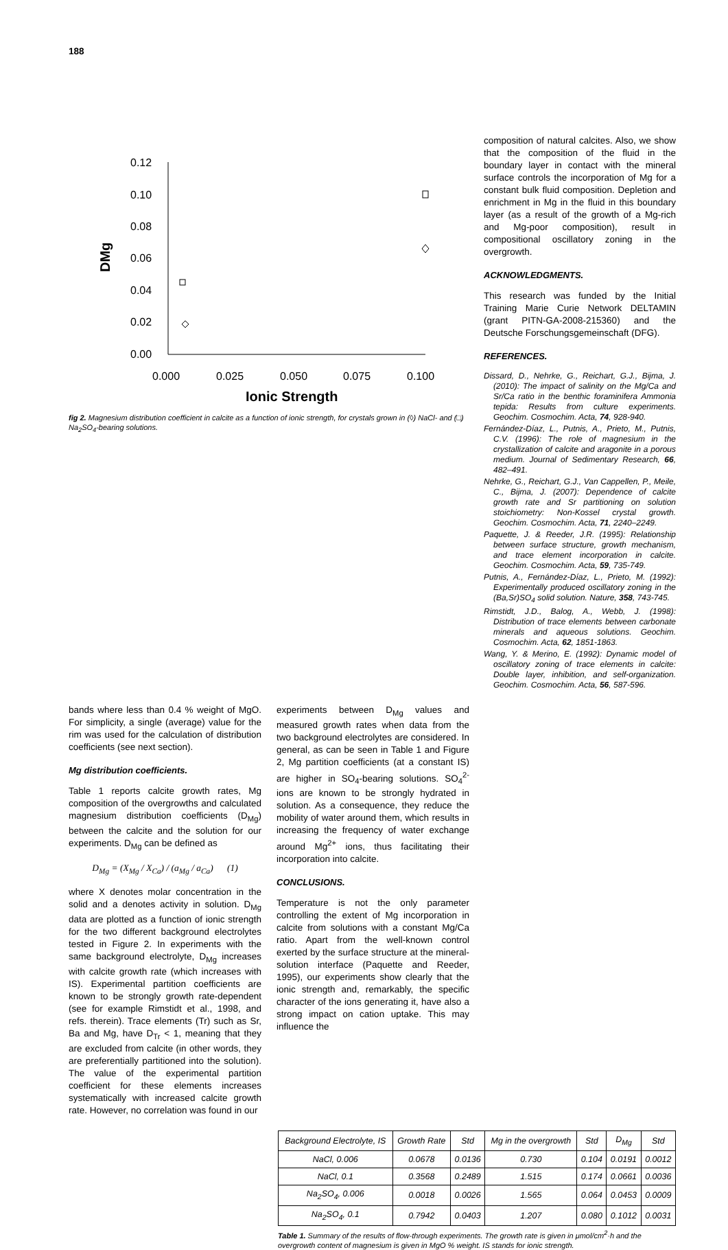188
0.12
0.10
0.08
0.06
0.04
0.02
0.00
0.000
0.025
0.050
0.075
0.100
Ionic Strength
DMg
fig 2. Magnesium distribution coefficient in calcite as a function of ionic strength, for crystals grown in (◊) NaCl- and (□) Na<sub>2</sub>SO<sub>4</sub>-bearing solutions.
composition of natural calcites. Also, we show that the composition of the fluid in the boundary layer in contact with the mineral surface controls the incorporation of Mg for a constant bulk fluid composition. Depletion and enrichment in Mg in the fluid in this boundary layer (as a result of the growth of a Mg-rich and Mg-poor composition), result in compositional oscillatory zoning in the overgrowth.
ACKNOWLEDGMENTS.
This research was funded by the Initial Training Marie Curie Network DELTAMIN (grant PITN-GA-2008-215360) and the Deutsche Forschungsgemeinschaft (DFG).
REFERENCES.
Dissard, D., Nehrke, G., Reichart, G.J., Bijma, J. (2010): The impact of salinity on the Mg/Ca and Sr/Ca ratio in the benthic foraminifera Ammonia tepida: Results from culture experiments. Geochim. Cosmochim. Acta, 74, 928-940.
Fernández-Díaz, L., Putnis, A., Prieto, M., Putnis, C.V. (1996): The role of magnesium in the crystallization of calcite and aragonite in a porous medium. Journal of Sedimentary Research, 66, 482–491.
Nehrke, G., Reichart, G.J., Van Cappellen, P., Meile, C., Bijma, J. (2007): Dependence of calcite growth rate and Sr partitioning on solution stoichiometry: Non-Kossel crystal growth. Geochim. Cosmochim. Acta, 71, 2240–2249.
Paquette, J. & Reeder, J.R. (1995): Relationship between surface structure, growth mechanism, and trace element incorporation in calcite. Geochim. Cosmochim. Acta, 59, 735-749.
Putnis, A., Fernández-Díaz, L., Prieto, M. (1992): Experimentally produced oscillatory zoning in the (Ba,Sr)SO<sub>4</sub> solid solution. Nature, 358, 743-745.
Rimstidt, J.D., Balog, A., Webb, J. (1998): Distribution of trace elements between carbonate minerals and aqueous solutions. Geochim. Cosmochim. Acta, 62, 1851-1863.
Wang, Y. & Merino, E. (1992): Dynamic model of oscillatory zoning of trace elements in calcite: Double layer, inhibition, and self-organization. Geochim. Cosmochim. Acta, 56, 587-596.
bands where less than 0.4 % weight of MgO. For simplicity, a single (average) value for the rim was used for the calculation of distribution coefficients (see next section).
Mg distribution coefficients.
Table 1 reports calcite growth rates, Mg composition of the overgrowths and calculated magnesium distribution coefficients (D<sub>Mg</sub>) between the calcite and the solution for our experiments. D<sub>Mg</sub> can be defined as
D<sub>Mg</sub> = (X<sub>Mg</sub> / X<sub>Ca</sub>) / (a<sub>Mg</sub> / a<sub>Ca</sub>) (1)
where X denotes molar concentration in the solid and a denotes activity in solution. D<sub>Mg</sub> data are plotted as a function of ionic strength for the two different background electrolytes tested in Figure 2. In experiments with the same background electrolyte, D<sub>Mg</sub> increases with calcite growth rate (which increases with IS). Experimental partition coefficients are known to be strongly growth rate-dependent (see for example Rimstidt et al., 1998, and refs. therein). Trace elements (Tr) such as Sr, Ba and Mg, have D<sub>Tr</sub> < 1, meaning that they are excluded from calcite (in other words, they are preferentially partitioned into the solution). The value of the experimental partition coefficient for these elements increases systematically with increased calcite growth rate. However, no correlation was found in our
experiments between D<sub>Mg</sub> values and measured growth rates when data from the two background electrolytes are considered. In general, as can be seen in Table 1 and Figure 2, Mg partition coefficients (at a constant IS) are higher in SO<sub>4</sub>-bearing solutions. SO<sub>4</sub><sup>2-</sup> ions are known to be strongly hydrated in solution. As a consequence, they reduce the mobility of water around them, which results in increasing the frequency of water exchange around Mg<sup>2+</sup> ions, thus facilitating their incorporation into calcite.
CONCLUSIONS.
Temperature is not the only parameter controlling the extent of Mg incorporation in calcite from solutions with a constant Mg/Ca ratio. Apart from the well-known control exerted by the surface structure at the mineral-solution interface (Paquette and Reeder, 1995), our experiments show clearly that the ionic strength and, remarkably, the specific character of the ions generating it, have also a strong impact on cation uptake. This may influence the
| Background Electrolyte, IS | Growth Rate | Std | Mg in the overgrowth | Std | D<sub>Mg</sub> | Std |
| --- | --- | --- | --- | --- | --- | --- |
| NaCl, 0.006 | 0.0678 | 0.0136 | 0.730 | 0.104 | 0.0191 | 0.0012 |
| NaCl, 0.1 | 0.3568 | 0.2489 | 1.515 | 0.174 | 0.0661 | 0.0036 |
| Na<sub>2</sub>SO<sub>4</sub>, 0.006 | 0.0018 | 0.0026 | 1.565 | 0.064 | 0.0453 | 0.0009 |
| Na<sub>2</sub>SO<sub>4</sub>, 0.1 | 0.7942 | 0.0403 | 1.207 | 0.080 | 0.1012 | 0.0031 |
Table 1. Summary of the results of flow-through experiments. The growth rate is given in μmol/cm<sup>2</sup>·h and the overgrowth content of magnesium is given in MgO % weight. IS stands for ionic strength.